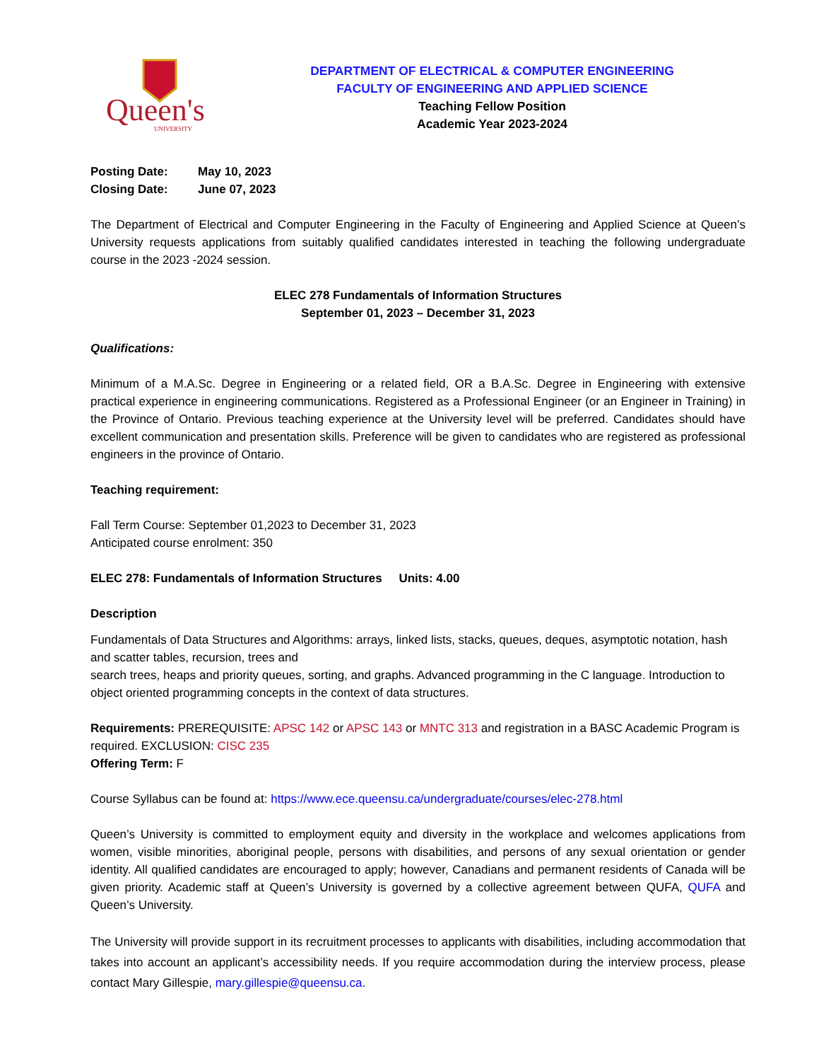Queen's
UNIVERSITY
DEPARTMENT OF ELECTRICAL & COMPUTER ENGINEERING
FACULTY OF ENGINEERING AND APPLIED SCIENCE
Teaching Fellow Position
Academic Year 2023-2024
Posting Date: May 10, 2023
Closing Date: June 07, 2023
The Department of Electrical and Computer Engineering in the Faculty of Engineering and Applied Science at Queen’s University requests applications from suitably qualified candidates interested in teaching the following undergraduate course in the 2023 -2024 session.
ELEC 278 Fundamentals of Information Structures
September 01, 2023 – December 31, 2023
Qualifications:
Minimum of a M.A.Sc. Degree in Engineering or a related field, OR a B.A.Sc. Degree in Engineering with extensive practical experience in engineering communications. Registered as a Professional Engineer (or an Engineer in Training) in the Province of Ontario. Previous teaching experience at the University level will be preferred. Candidates should have excellent communication and presentation skills. Preference will be given to candidates who are registered as professional engineers in the province of Ontario.
Teaching requirement:
Fall Term Course: September 01,2023 to December 31, 2023
Anticipated course enrolment: 350
ELEC 278: Fundamentals of Information Structures Units: 4.00
Description
Fundamentals of Data Structures and Algorithms: arrays, linked lists, stacks, queues, deques, asymptotic notation, hash and scatter tables, recursion, trees and
search trees, heaps and priority queues, sorting, and graphs. Advanced programming in the C language. Introduction to object oriented programming concepts in the context of data structures.
Requirements: PREREQUISITE: APSC 142 or APSC 143 or MNTC 313 and registration in a BASC Academic Program is required. EXCLUSION: CISC 235
Offering Term: F
Course Syllabus can be found at: https://www.ece.queensu.ca/undergraduate/courses/elec-278.html
Queen’s University is committed to employment equity and diversity in the workplace and welcomes applications from women, visible minorities, aboriginal people, persons with disabilities, and persons of any sexual orientation or gender identity. All qualified candidates are encouraged to apply; however, Canadians and permanent residents of Canada will be given priority. Academic staff at Queen’s University is governed by a collective agreement between QUFA, QUFA and Queen’s University.
The University will provide support in its recruitment processes to applicants with disabilities, including accommodation that takes into account an applicant’s accessibility needs. If you require accommodation during the interview process, please contact Mary Gillespie, mary.gillespie@queensu.ca.